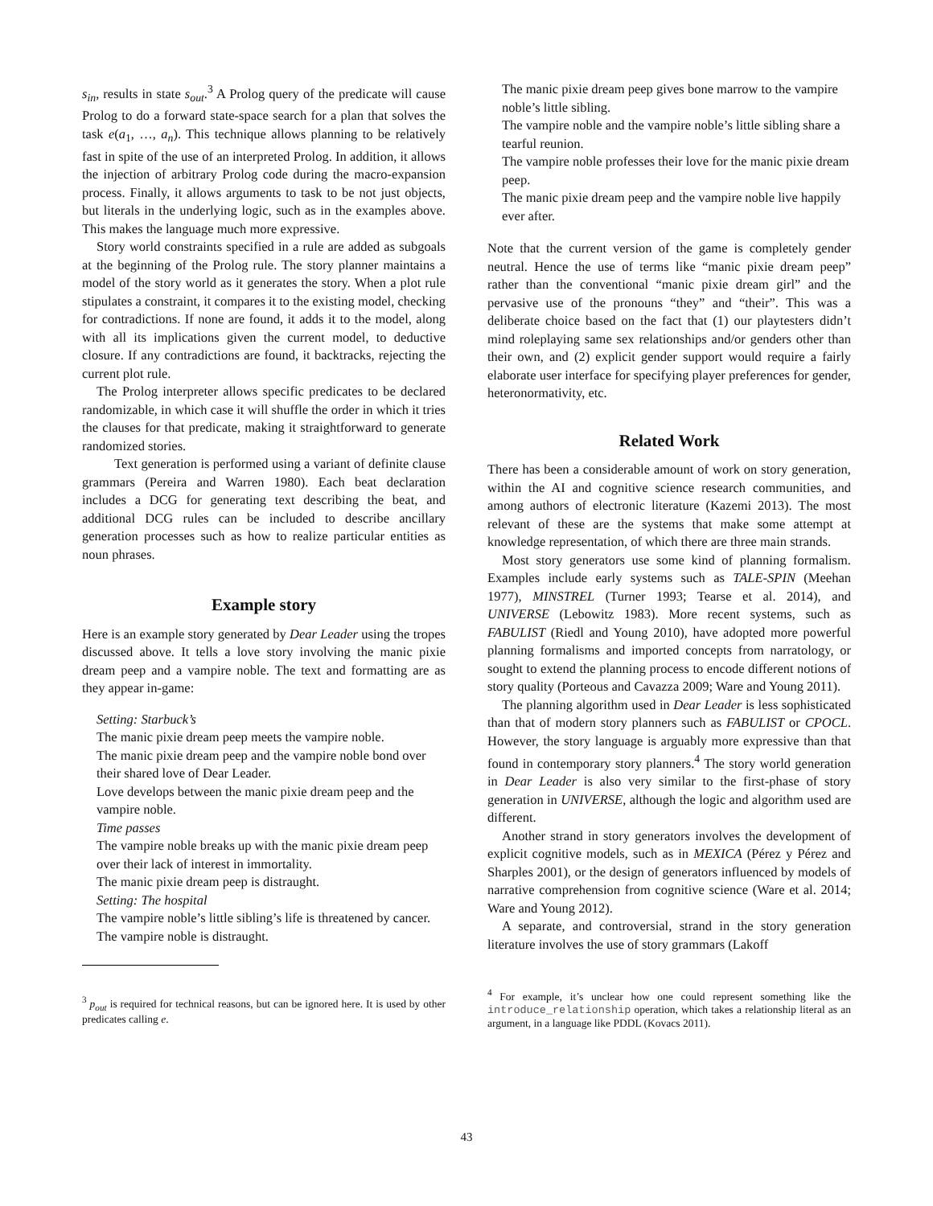s<sub>in</sub>, results in state s<sub>out</sub>.<sup>3</sup> A Prolog query of the predicate will cause Prolog to do a forward state-space search for a plan that solves the task e(a<sub>1</sub>, …, a<sub>n</sub>). This technique allows planning to be relatively fast in spite of the use of an interpreted Prolog. In addition, it allows the injection of arbitrary Prolog code during the macro-expansion process. Finally, it allows arguments to task to be not just objects, but literals in the underlying logic, such as in the examples above. This makes the language much more expressive.
Story world constraints specified in a rule are added as subgoals at the beginning of the Prolog rule. The story planner maintains a model of the story world as it generates the story. When a plot rule stipulates a constraint, it compares it to the existing model, checking for contradictions. If none are found, it adds it to the model, along with all its implications given the current model, to deductive closure. If any contradictions are found, it backtracks, rejecting the current plot rule.
The Prolog interpreter allows specific predicates to be declared randomizable, in which case it will shuffle the order in which it tries the clauses for that predicate, making it straightforward to generate randomized stories.
Text generation is performed using a variant of definite clause grammars (Pereira and Warren 1980). Each beat declaration includes a DCG for generating text describing the beat, and additional DCG rules can be included to describe ancillary generation processes such as how to realize particular entities as noun phrases.
Example story
Here is an example story generated by Dear Leader using the tropes discussed above. It tells a love story involving the manic pixie dream peep and a vampire noble. The text and formatting are as they appear in-game:
Setting: Starbuck’s
The manic pixie dream peep meets the vampire noble.
The manic pixie dream peep and the vampire noble bond over their shared love of Dear Leader.
Love develops between the manic pixie dream peep and the vampire noble.
Time passes
The vampire noble breaks up with the manic pixie dream peep over their lack of interest in immortality.
The manic pixie dream peep is distraught.
Setting: The hospital
The vampire noble’s little sibling’s life is threatened by cancer.
The vampire noble is distraught.
<sup>3</sup> p<sub>out</sub> is required for technical reasons, but can be ignored here. It is used by other predicates calling e.
The manic pixie dream peep gives bone marrow to the vampire noble’s little sibling.
The vampire noble and the vampire noble’s little sibling share a tearful reunion.
The vampire noble professes their love for the manic pixie dream peep.
The manic pixie dream peep and the vampire noble live happily ever after.
Note that the current version of the game is completely gender neutral. Hence the use of terms like “manic pixie dream peep” rather than the conventional “manic pixie dream girl” and the pervasive use of the pronouns “they” and “their”. This was a deliberate choice based on the fact that (1) our playtesters didn’t mind roleplaying same sex relationships and/or genders other than their own, and (2) explicit gender support would require a fairly elaborate user interface for specifying player preferences for gender, heteronormativity, etc.
Related Work
There has been a considerable amount of work on story generation, within the AI and cognitive science research communities, and among authors of electronic literature (Kazemi 2013). The most relevant of these are the systems that make some attempt at knowledge representation, of which there are three main strands.
Most story generators use some kind of planning formalism. Examples include early systems such as TALE-SPIN (Meehan 1977), MINSTREL (Turner 1993; Tearse et al. 2014), and UNIVERSE (Lebowitz 1983). More recent systems, such as FABULIST (Riedl and Young 2010), have adopted more powerful planning formalisms and imported concepts from narratology, or sought to extend the planning process to encode different notions of story quality (Porteous and Cavazza 2009; Ware and Young 2011).
The planning algorithm used in Dear Leader is less sophisticated than that of modern story planners such as FABULIST or CPOCL. However, the story language is arguably more expressive than that found in contemporary story planners.<sup>4</sup> The story world generation in Dear Leader is also very similar to the first-phase of story generation in UNIVERSE, although the logic and algorithm used are different.
Another strand in story generators involves the development of explicit cognitive models, such as in MEXICA (Pérez y Pérez and Sharples 2001), or the design of generators influenced by models of narrative comprehension from cognitive science (Ware et al. 2014; Ware and Young 2012).
A separate, and controversial, strand in the story generation literature involves the use of story grammars (Lakoff
<sup>4</sup> For example, it’s unclear how one could represent something like the introduce_relationship operation, which takes a relationship literal as an argument, in a language like PDDL (Kovacs 2011).
43